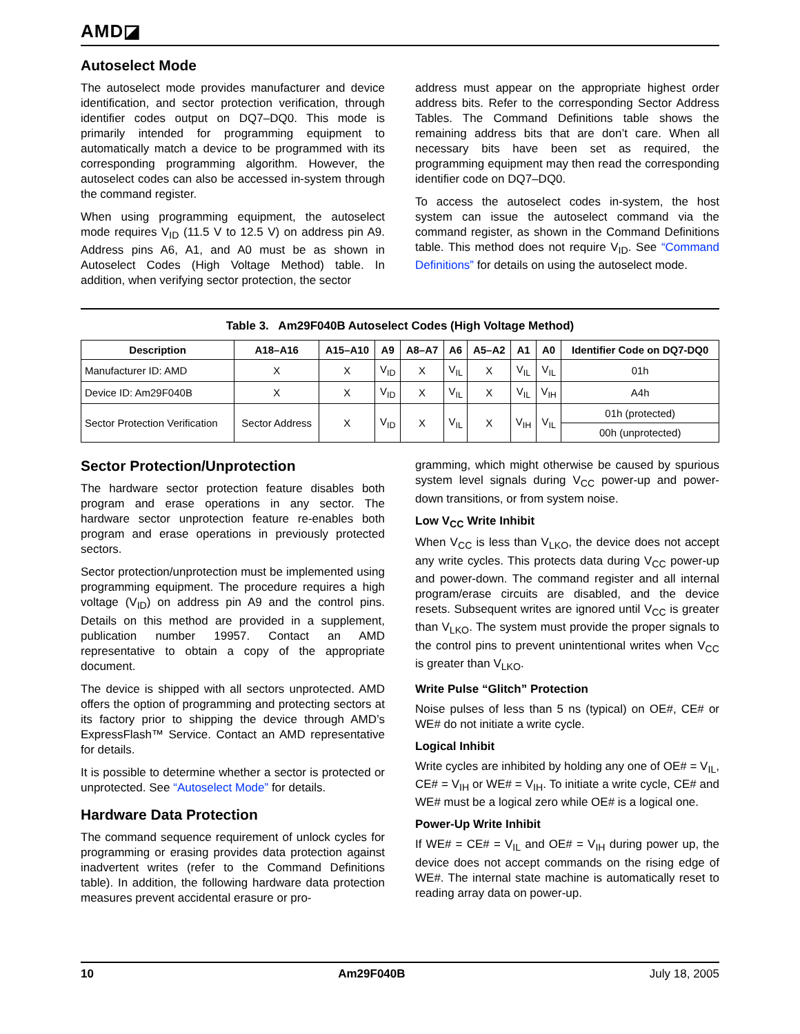AMD◪
Autoselect Mode
The autoselect mode provides manufacturer and device identification, and sector protection verification, through identifier codes output on DQ7–DQ0. This mode is primarily intended for programming equipment to automatically match a device to be programmed with its corresponding programming algorithm. However, the autoselect codes can also be accessed in-system through the command register.
When using programming equipment, the autoselect mode requires V<sub>ID</sub> (11.5 V to 12.5 V) on address pin A9. Address pins A6, A1, and A0 must be as shown in Autoselect Codes (High Voltage Method) table. In addition, when verifying sector protection, the sector
address must appear on the appropriate highest order address bits. Refer to the corresponding Sector Address Tables. The Command Definitions table shows the remaining address bits that are don’t care. When all necessary bits have been set as required, the programming equipment may then read the corresponding identifier code on DQ7–DQ0.
To access the autoselect codes in-system, the host system can issue the autoselect command via the command register, as shown in the Command Definitions table. This method does not require V<sub>ID</sub>. See “Command Definitions” for details on using the autoselect mode.
Table 3. Am29F040B Autoselect Codes (High Voltage Method)
| Description | A18–A16 | A15–A10 | A9 | A8–A7 | A6 | A5–A2 | A1 | A0 | Identifier Code on DQ7-DQ0 |
| --- | --- | --- | --- | --- | --- | --- | --- | --- | --- |
| Manufacturer ID: AMD | X | X | V<sub>ID</sub> | X | V<sub>IL</sub> | X | V<sub>IL</sub> | V<sub>IL</sub> | 01h |
| Device ID: Am29F040B | X | X | V<sub>ID</sub> | X | V<sub>IL</sub> | X | V<sub>IL</sub> | V<sub>IH</sub> | A4h |
| Sector Protection Verification | Sector Address | X | V<sub>ID</sub> | X | V<sub>IL</sub> | X | V<sub>IH</sub> | V<sub>IL</sub> | 01h (protected) |
| | | | | | | | | | 00h (unprotected) |
Sector Protection/Unprotection
The hardware sector protection feature disables both program and erase operations in any sector. The hardware sector unprotection feature re-enables both program and erase operations in previously protected sectors.
Sector protection/unprotection must be implemented using programming equipment. The procedure requires a high voltage (V<sub>ID</sub>) on address pin A9 and the control pins. Details on this method are provided in a supplement, publication number 19957. Contact an AMD representative to obtain a copy of the appropriate document.
The device is shipped with all sectors unprotected. AMD offers the option of programming and protecting sectors at its factory prior to shipping the device through AMD’s ExpressFlash™ Service. Contact an AMD representative for details.
It is possible to determine whether a sector is protected or unprotected. See “Autoselect Mode” for details.
Hardware Data Protection
The command sequence requirement of unlock cycles for programming or erasing provides data protection against inadvertent writes (refer to the Command Definitions table). In addition, the following hardware data protection measures prevent accidental erasure or pro-
gramming, which might otherwise be caused by spurious system level signals during V<sub>CC</sub> power-up and power-down transitions, or from system noise.
Low V<sub>CC</sub> Write Inhibit
When V<sub>CC</sub> is less than V<sub>LKO</sub>, the device does not accept any write cycles. This protects data during V<sub>CC</sub> power-up and power-down. The command register and all internal program/erase circuits are disabled, and the device resets. Subsequent writes are ignored until V<sub>CC</sub> is greater than V<sub>LKO</sub>. The system must provide the proper signals to the control pins to prevent unintentional writes when V<sub>CC</sub> is greater than V<sub>LKO</sub>.
Write Pulse “Glitch” Protection
Noise pulses of less than 5 ns (typical) on OE#, CE# or WE# do not initiate a write cycle.
Logical Inhibit
Write cycles are inhibited by holding any one of OE# = V<sub>IL</sub>, CE# = V<sub>IH</sub> or WE# = V<sub>IH</sub>. To initiate a write cycle, CE# and WE# must be a logical zero while OE# is a logical one.
Power-Up Write Inhibit
If WE# = CE# = V<sub>IL</sub> and OE# = V<sub>IH</sub> during power up, the device does not accept commands on the rising edge of WE#. The internal state machine is automatically reset to reading array data on power-up.
10 Am29F040B July 18, 2005